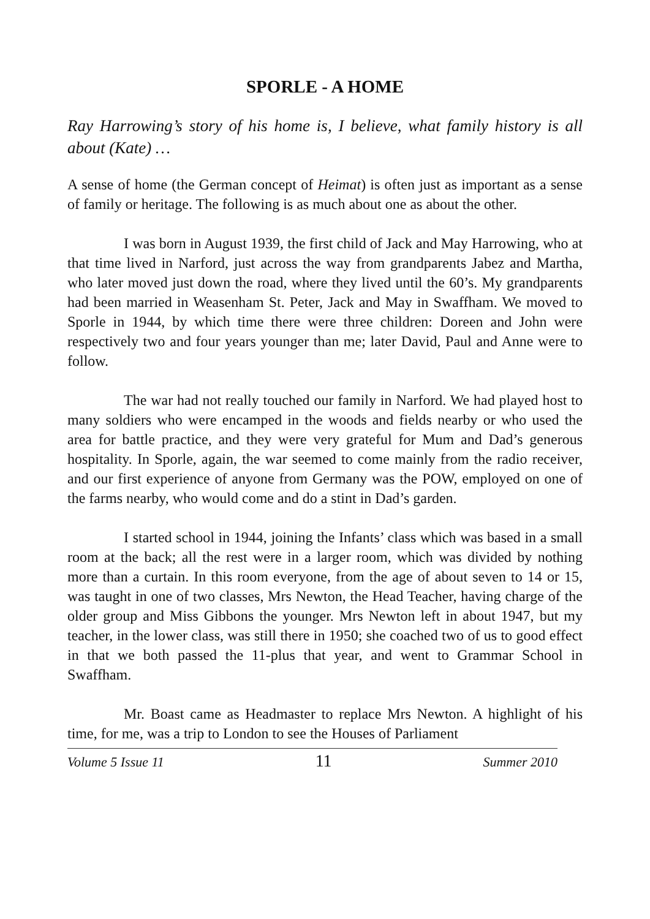SPORLE - A HOME
Ray Harrowing’s story of his home is, I believe, what family history is all about (Kate) …
A sense of home (the German concept of Heimat) is often just as important as a sense of family or heritage. The following is as much about one as about the other.
I was born in August 1939, the first child of Jack and May Harrowing, who at that time lived in Narford, just across the way from grandparents Jabez and Martha, who later moved just down the road, where they lived until the 60’s. My grandparents had been married in Weasenham St. Peter, Jack and May in Swaffham. We moved to Sporle in 1944, by which time there were three children: Doreen and John were respectively two and four years younger than me; later David, Paul and Anne were to follow.
The war had not really touched our family in Narford. We had played host to many soldiers who were encamped in the woods and fields nearby or who used the area for battle practice, and they were very grateful for Mum and Dad’s generous hospitality. In Sporle, again, the war seemed to come mainly from the radio receiver, and our first experience of anyone from Germany was the POW, employed on one of the farms nearby, who would come and do a stint in Dad’s garden.
I started school in 1944, joining the Infants’ class which was based in a small room at the back; all the rest were in a larger room, which was divided by nothing more than a curtain. In this room everyone, from the age of about seven to 14 or 15, was taught in one of two classes, Mrs Newton, the Head Teacher, having charge of the older group and Miss Gibbons the younger. Mrs Newton left in about 1947, but my teacher, in the lower class, was still there in 1950; she coached two of us to good effect in that we both passed the 11-plus that year, and went to Grammar School in Swaffham.
Mr. Boast came as Headmaster to replace Mrs Newton. A highlight of his time, for me, was a trip to London to see the Houses of Parliament
Volume 5 Issue 11 11 Summer 2010